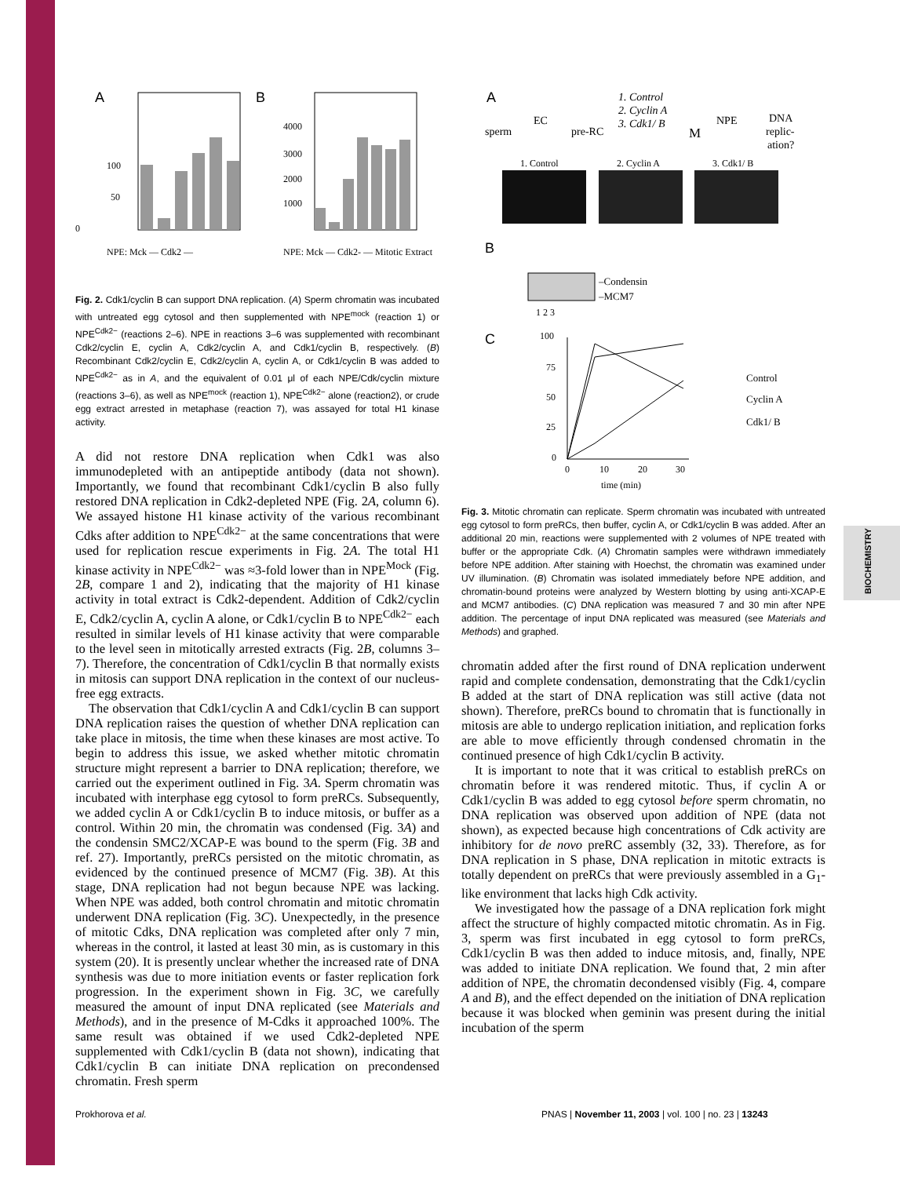BIOCHEMISTRY
A
0
50
100
NPE: Mck — Cdk2 —
B
4000
3000
2000
1000
NPE: Mck — Cdk2- — Mitotic Extract
Fig. 2. Cdk1/cyclin B can support DNA replication. (A) Sperm chromatin was incubated with untreated egg cytosol and then supplemented with NPE<sup>mock</sup> (reaction 1) or NPE<sup>Cdk2−</sup> (reactions 2–6). NPE in reactions 3–6 was supplemented with recombinant Cdk2/cyclin E, cyclin A, Cdk2/cyclin A, and Cdk1/cyclin B, respectively. (B) Recombinant Cdk2/cyclin E, Cdk2/cyclin A, cyclin A, or Cdk1/cyclin B was added to NPE<sup>Cdk2−</sup> as in A, and the equivalent of 0.01 μl of each NPE/Cdk/cyclin mixture (reactions 3–6), as well as NPE<sup>mock</sup> (reaction 1), NPE<sup>Cdk2−</sup> alone (reaction2), or crude egg extract arrested in metaphase (reaction 7), was assayed for total H1 kinase activity.
A did not restore DNA replication when Cdk1 was also immunodepleted with an antipeptide antibody (data not shown). Importantly, we found that recombinant Cdk1/cyclin B also fully restored DNA replication in Cdk2-depleted NPE (Fig. 2A, column 6). We assayed histone H1 kinase activity of the various recombinant Cdks after addition to NPE<sup>Cdk2−</sup> at the same concentrations that were used for replication rescue experiments in Fig. 2A. The total H1 kinase activity in NPE<sup>Cdk2−</sup> was ≈3-fold lower than in NPE<sup>Mock</sup> (Fig. 2B, compare 1 and 2), indicating that the majority of H1 kinase activity in total extract is Cdk2-dependent. Addition of Cdk2/cyclin E, Cdk2/cyclin A, cyclin A alone, or Cdk1/cyclin B to NPE<sup>Cdk2−</sup> each resulted in similar levels of H1 kinase activity that were comparable to the level seen in mitotically arrested extracts (Fig. 2B, columns 3–7). Therefore, the concentration of Cdk1/cyclin B that normally exists in mitosis can support DNA replication in the context of our nucleus-free egg extracts.
The observation that Cdk1/cyclin A and Cdk1/cyclin B can support DNA replication raises the question of whether DNA replication can take place in mitosis, the time when these kinases are most active. To begin to address this issue, we asked whether mitotic chromatin structure might represent a barrier to DNA replication; therefore, we carried out the experiment outlined in Fig. 3A. Sperm chromatin was incubated with interphase egg cytosol to form preRCs. Subsequently, we added cyclin A or Cdk1/cyclin B to induce mitosis, or buffer as a control. Within 20 min, the chromatin was condensed (Fig. 3A) and the condensin SMC2/XCAP-E was bound to the sperm (Fig. 3B and ref. 27). Importantly, preRCs persisted on the mitotic chromatin, as evidenced by the continued presence of MCM7 (Fig. 3B). At this stage, DNA replication had not begun because NPE was lacking. When NPE was added, both control chromatin and mitotic chromatin underwent DNA replication (Fig. 3C). Unexpectedly, in the presence of mitotic Cdks, DNA replication was completed after only 7 min, whereas in the control, it lasted at least 30 min, as is customary in this system (20). It is presently unclear whether the increased rate of DNA synthesis was due to more initiation events or faster replication fork progression. In the experiment shown in Fig. 3C, we carefully measured the amount of input DNA replicated (see Materials and Methods), and in the presence of M-Cdks it approached 100%. The same result was obtained if we used Cdk2-depleted NPE supplemented with Cdk1/cyclin B (data not shown), indicating that Cdk1/cyclin B can initiate DNA replication on precondensed chromatin. Fresh sperm
A
1. Control
2. Cyclin A
3. Cdk1/ B
sperm
EC
pre-RC
M
NPE
DNA
replic-
ation?
1. Control
2. Cyclin A
3. Cdk1/ B
B
–Condensin
–MCM7
1 2 3
C
100
75
50
25
0
0
10
20
30
time (min)
Control
Cyclin A
Cdk1/ B
Fig. 3. Mitotic chromatin can replicate. Sperm chromatin was incubated with untreated egg cytosol to form preRCs, then buffer, cyclin A, or Cdk1/cyclin B was added. After an additional 20 min, reactions were supplemented with 2 volumes of NPE treated with buffer or the appropriate Cdk. (A) Chromatin samples were withdrawn immediately before NPE addition. After staining with Hoechst, the chromatin was examined under UV illumination. (B) Chromatin was isolated immediately before NPE addition, and chromatin-bound proteins were analyzed by Western blotting by using anti-XCAP-E and MCM7 antibodies. (C) DNA replication was measured 7 and 30 min after NPE addition. The percentage of input DNA replicated was measured (see Materials and Methods) and graphed.
chromatin added after the first round of DNA replication underwent rapid and complete condensation, demonstrating that the Cdk1/cyclin B added at the start of DNA replication was still active (data not shown). Therefore, preRCs bound to chromatin that is functionally in mitosis are able to undergo replication initiation, and replication forks are able to move efficiently through condensed chromatin in the continued presence of high Cdk1/cyclin B activity.
It is important to note that it was critical to establish preRCs on chromatin before it was rendered mitotic. Thus, if cyclin A or Cdk1/cyclin B was added to egg cytosol before sperm chromatin, no DNA replication was observed upon addition of NPE (data not shown), as expected because high concentrations of Cdk activity are inhibitory for de novo preRC assembly (32, 33). Therefore, as for DNA replication in S phase, DNA replication in mitotic extracts is totally dependent on preRCs that were previously assembled in a G<sub>1</sub>-like environment that lacks high Cdk activity.
We investigated how the passage of a DNA replication fork might affect the structure of highly compacted mitotic chromatin. As in Fig. 3, sperm was first incubated in egg cytosol to form preRCs, Cdk1/cyclin B was then added to induce mitosis, and, finally, NPE was added to initiate DNA replication. We found that, 2 min after addition of NPE, the chromatin decondensed visibly (Fig. 4, compare A and B), and the effect depended on the initiation of DNA replication because it was blocked when geminin was present during the initial incubation of the sperm
Prokhorova et al.
PNAS | November 11, 2003 | vol. 100 | no. 23 | 13243